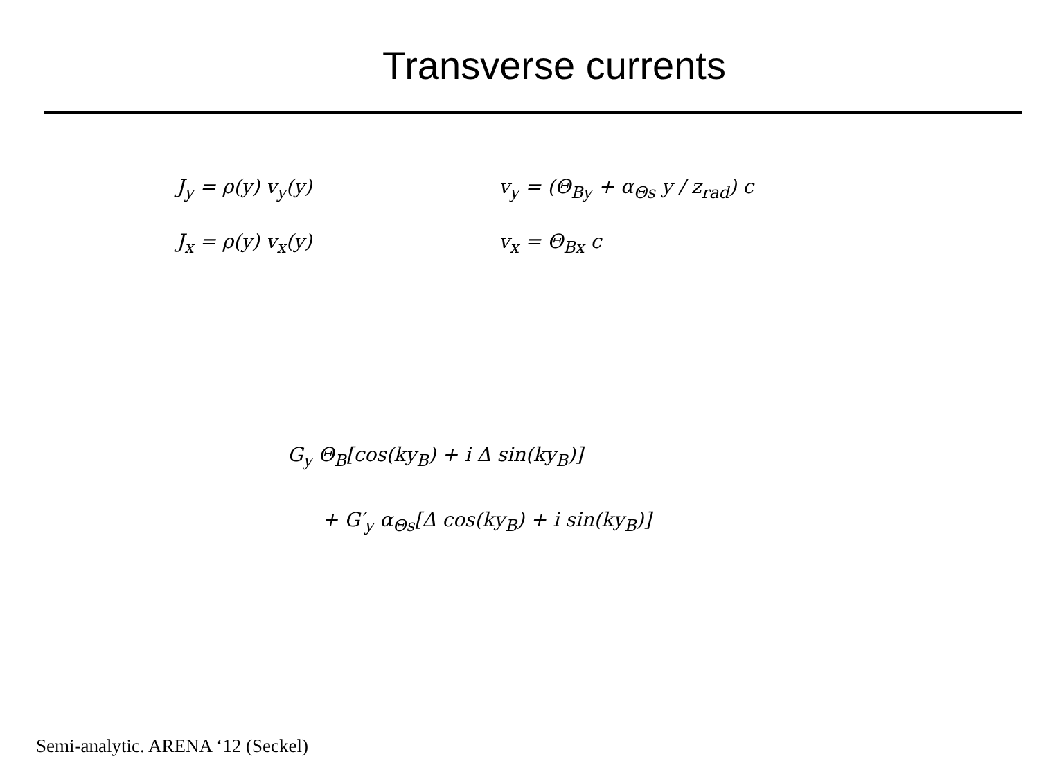Transverse currents
J<sub>y</sub> = ρ(y) v<sub>y</sub>(y) v<sub>y</sub> = (Θ<sub>By</sub> + α<sub>Θs</sub> y / z<sub>rad</sub>) c
J<sub>x</sub> = ρ(y) v<sub>x</sub>(y) v<sub>x</sub> = Θ<sub>Bx</sub> c
G<sub>y</sub> Θ<sub>B</sub>[cos(ky<sub>B</sub>) + i Δ sin(ky<sub>B</sub>)]
+ G′<sub>y</sub> α<sub>Θs</sub>[Δ cos(ky<sub>B</sub>) + i sin(ky<sub>B</sub>)]
Semi-analytic. ARENA ‘12 (Seckel)